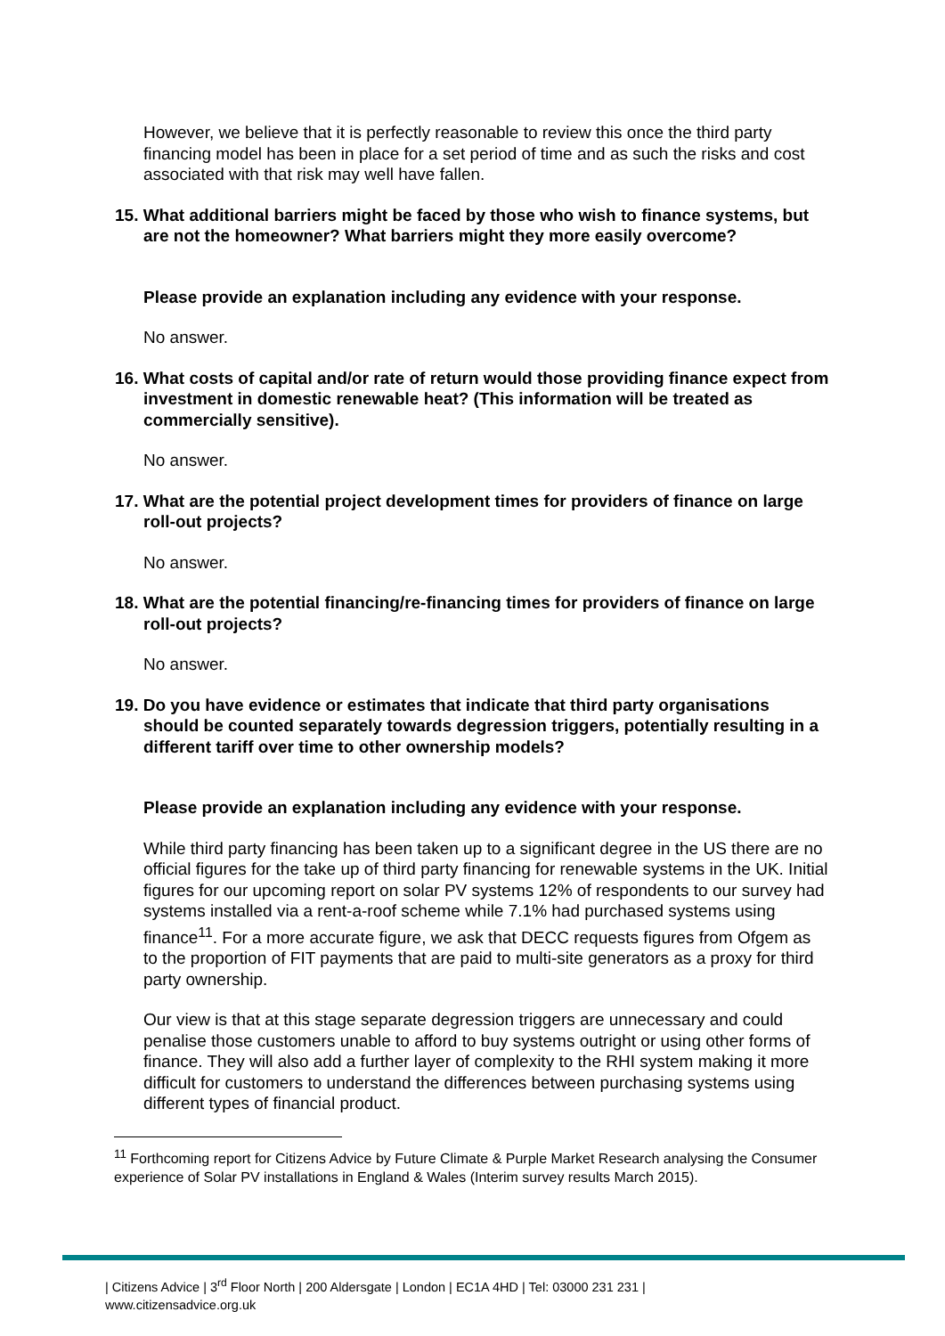However, we believe that it is perfectly reasonable to review this once the third party financing model has been in place for a set period of time and as such the risks and cost associated with that risk may well have fallen.
15. What additional barriers might be faced by those who wish to finance systems, but are not the homeowner? What barriers might they more easily overcome?
Please provide an explanation including any evidence with your response.
No answer.
16. What costs of capital and/or rate of return would those providing finance expect from investment in domestic renewable heat? (This information will be treated as commercially sensitive).
No answer.
17. What are the potential project development times for providers of finance on large roll-out projects?
No answer.
18. What are the potential financing/re-financing times for providers of finance on large roll-out projects?
No answer.
19. Do you have evidence or estimates that indicate that third party organisations should be counted separately towards degression triggers, potentially resulting in a different tariff over time to other ownership models?
Please provide an explanation including any evidence with your response.
While third party financing has been taken up to a significant degree in the US there are no official figures for the take up of third party financing for renewable systems in the UK. Initial figures for our upcoming report on solar PV systems 12% of respondents to our survey had systems installed via a rent-a-roof scheme while 7.1% had purchased systems using finance<sup>11</sup>. For a more accurate figure, we ask that DECC requests figures from Ofgem as to the proportion of FIT payments that are paid to multi-site generators as a proxy for third party ownership.
Our view is that at this stage separate degression triggers are unnecessary and could penalise those customers unable to afford to buy systems outright or using other forms of finance. They will also add a further layer of complexity to the RHI system making it more difficult for customers to understand the differences between purchasing systems using different types of financial product.
<sup>11</sup> Forthcoming report for Citizens Advice by Future Climate & Purple Market Research analysing the Consumer experience of Solar PV installations in England & Wales (Interim survey results March 2015).
| Citizens Advice | 3<sup>rd</sup> Floor North | 200 Aldersgate | London | EC1A 4HD | Tel: 03000 231 231 |
www.citizensadvice.org.uk